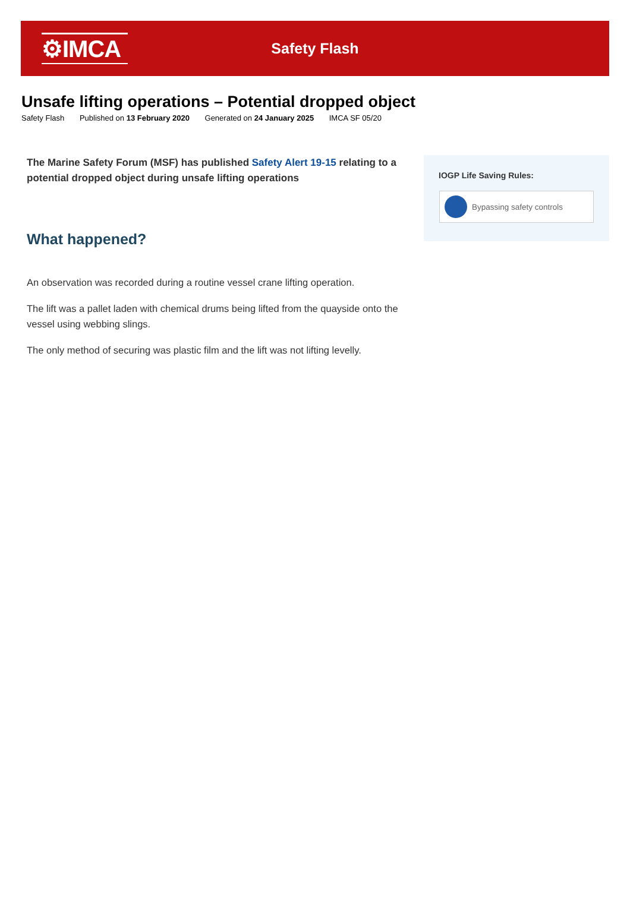⚙IMCA
Safety Flash
Unsafe lifting operations – Potential dropped object
Safety Flash Published on 13 February 2020 Generated on 24 January 2025 IMCA SF 05/20
The Marine Safety Forum (MSF) has published Safety Alert 19-15 relating to a potential dropped object during unsafe lifting operations
What happened?
An observation was recorded during a routine vessel crane lifting operation.
The lift was a pallet laden with chemical drums being lifted from the quayside onto the vessel using webbing slings.
The only method of securing was plastic film and the lift was not lifting levelly.
IOGP Life Saving Rules:
Bypassing safety controls